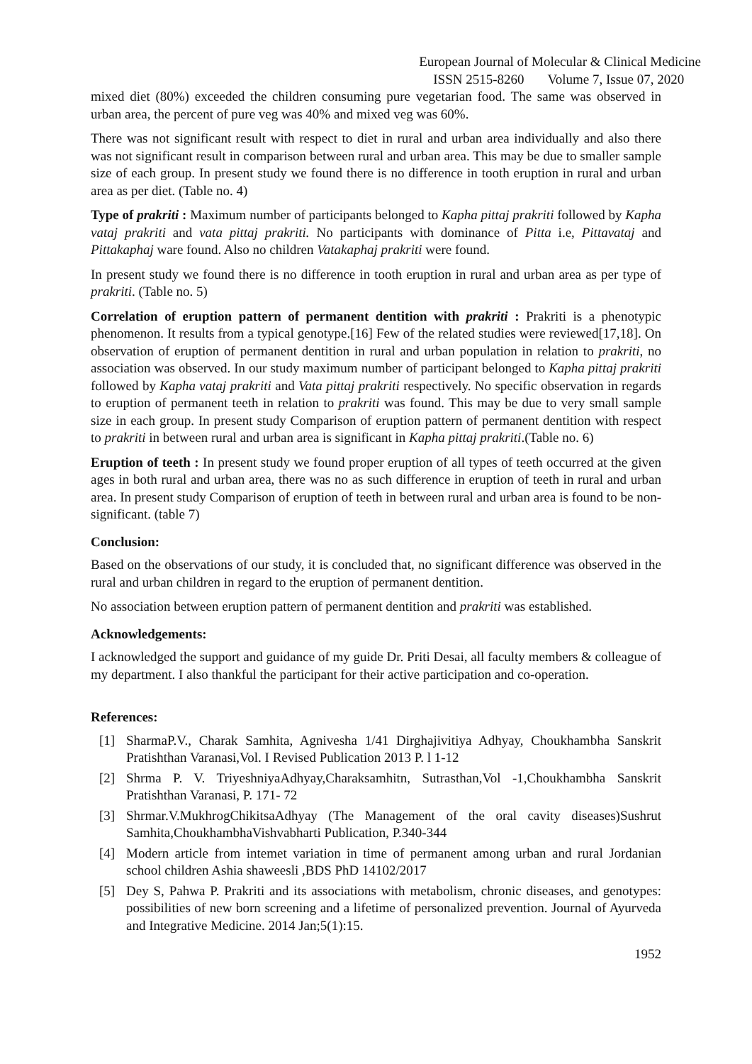European Journal of Molecular & Clinical Medicine
ISSN 2515-8260 Volume 7, Issue 07, 2020
mixed diet (80%) exceeded the children consuming pure vegetarian food. The same was observed in urban area, the percent of pure veg was 40% and mixed veg was 60%.
There was not significant result with respect to diet in rural and urban area individually and also there was not significant result in comparison between rural and urban area. This may be due to smaller sample size of each group. In present study we found there is no difference in tooth eruption in rural and urban area as per diet. (Table no. 4)
Type of prakriti : Maximum number of participants belonged to Kapha pittaj prakriti followed by Kapha vataj prakriti and vata pittaj prakriti. No participants with dominance of Pitta i.e, Pittavataj and Pittakaphaj ware found. Also no children Vatakaphaj prakriti were found.
In present study we found there is no difference in tooth eruption in rural and urban area as per type of prakriti. (Table no. 5)
Correlation of eruption pattern of permanent dentition with prakriti : Prakriti is a phenotypic phenomenon. It results from a typical genotype.[16] Few of the related studies were reviewed[17,18]. On observation of eruption of permanent dentition in rural and urban population in relation to prakriti, no association was observed. In our study maximum number of participant belonged to Kapha pittaj prakriti followed by Kapha vataj prakriti and Vata pittaj prakriti respectively. No specific observation in regards to eruption of permanent teeth in relation to prakriti was found. This may be due to very small sample size in each group. In present study Comparison of eruption pattern of permanent dentition with respect to prakriti in between rural and urban area is significant in Kapha pittaj prakriti.(Table no. 6)
Eruption of teeth : In present study we found proper eruption of all types of teeth occurred at the given ages in both rural and urban area, there was no as such difference in eruption of teeth in rural and urban area. In present study Comparison of eruption of teeth in between rural and urban area is found to be non-significant. (table 7)
Conclusion:
Based on the observations of our study, it is concluded that, no significant difference was observed in the rural and urban children in regard to the eruption of permanent dentition.
No association between eruption pattern of permanent dentition and prakriti was established.
Acknowledgements:
I acknowledged the support and guidance of my guide Dr. Priti Desai, all faculty members & colleague of my department. I also thankful the participant for their active participation and co-operation.
References:
[1] SharmaP.V., Charak Samhita, Agnivesha 1/41 Dirghajivitiya Adhyay, Choukhambha Sanskrit Pratishthan Varanasi,Vol. I Revised Publication 2013 P. l 1-12
[2] Shrma P. V. TriyeshniyaAdhyay,Charaksamhitn, Sutrasthan,Vol -1,Choukhambha Sanskrit Pratishthan Varanasi, P. 171- 72
[3] Shrmar.V.MukhrogChikitsaAdhyay (The Management of the oral cavity diseases)Sushrut Samhita,ChoukhambhaVishvabharti Publication, P.340-344
[4] Modern article from intemet variation in time of permanent among urban and rural Jordanian school children Ashia shaweesli ,BDS PhD 14102/2017
[5] Dey S, Pahwa P. Prakriti and its associations with metabolism, chronic diseases, and genotypes: possibilities of new born screening and a lifetime of personalized prevention. Journal of Ayurveda and Integrative Medicine. 2014 Jan;5(1):15.
1952